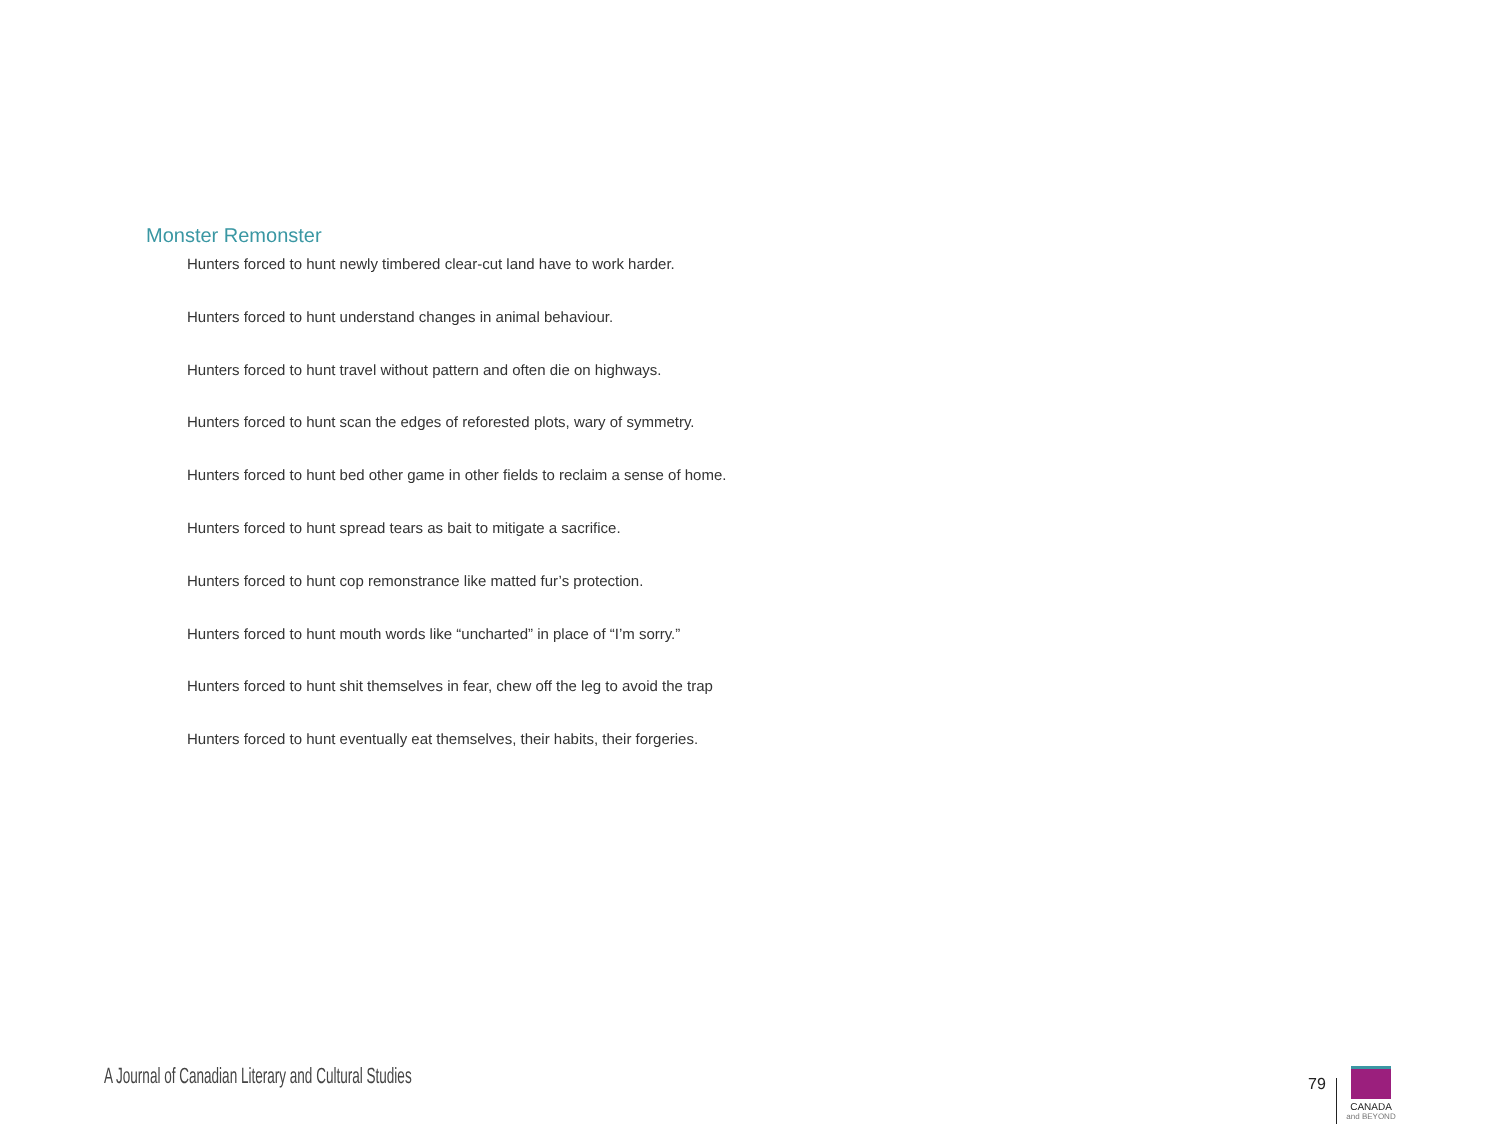Monster Remonster
Hunters forced to hunt newly timbered clear-cut land have to work harder.
Hunters forced to hunt understand changes in animal behaviour.
Hunters forced to hunt travel without pattern and often die on highways.
Hunters forced to hunt scan the edges of reforested plots, wary of symmetry.
Hunters forced to hunt bed other game in other fields to reclaim a sense of home.
Hunters forced to hunt spread tears as bait to mitigate a sacrifice.
Hunters forced to hunt cop remonstrance like matted fur’s protection.
Hunters forced to hunt mouth words like “uncharted” in place of “I’m sorry.”
Hunters forced to hunt shit themselves in fear, chew off the leg to avoid the trap
Hunters forced to hunt eventually eat themselves, their habits, their forgeries.
A Journal of Canadian Literary and Cultural Studies
79
CANADA
and BEYOND